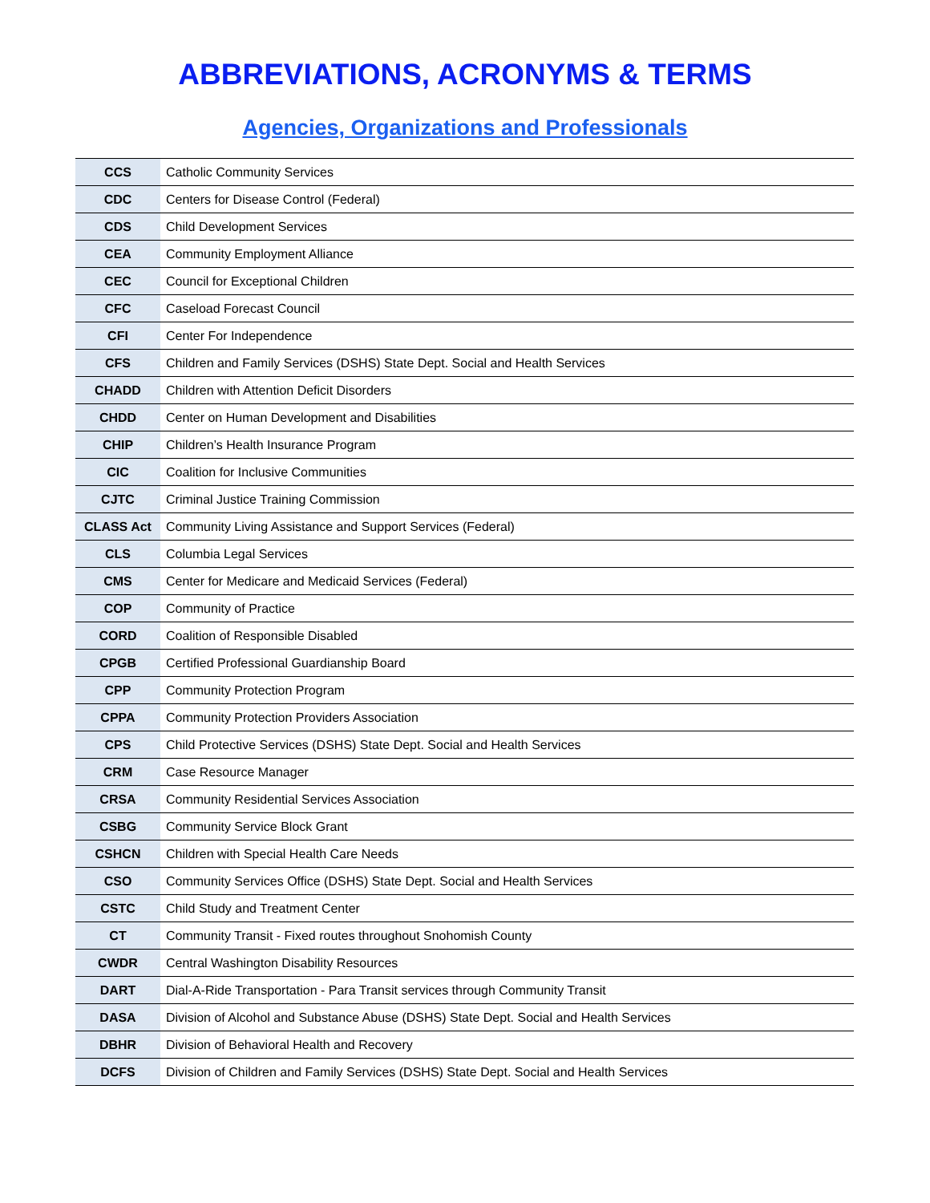ABBREVIATIONS, ACRONYMS & TERMS
Agencies, Organizations and Professionals
| CCS | Catholic Community Services |
| CDC | Centers for Disease Control (Federal) |
| CDS | Child Development Services |
| CEA | Community Employment Alliance |
| CEC | Council for Exceptional Children |
| CFC | Caseload Forecast Council |
| CFI | Center For Independence |
| CFS | Children and Family Services (DSHS) State Dept. Social and Health Services |
| CHADD | Children with Attention Deficit Disorders |
| CHDD | Center on Human Development and Disabilities |
| CHIP | Children’s Health Insurance Program |
| CIC | Coalition for Inclusive Communities |
| CJTC | Criminal Justice Training Commission |
| CLASS Act | Community Living Assistance and Support Services (Federal) |
| CLS | Columbia Legal Services |
| CMS | Center for Medicare and Medicaid Services (Federal) |
| COP | Community of Practice |
| CORD | Coalition of Responsible Disabled |
| CPGB | Certified Professional Guardianship Board |
| CPP | Community Protection Program |
| CPPA | Community Protection Providers Association |
| CPS | Child Protective Services (DSHS) State Dept. Social and Health Services |
| CRM | Case Resource Manager |
| CRSA | Community Residential Services Association |
| CSBG | Community Service Block Grant |
| CSHCN | Children with Special Health Care Needs |
| CSO | Community Services Office (DSHS) State Dept. Social and Health Services |
| CSTC | Child Study and Treatment Center |
| CT | Community Transit - Fixed routes throughout Snohomish County |
| CWDR | Central Washington Disability Resources |
| DART | Dial-A-Ride Transportation - Para Transit services through Community Transit |
| DASA | Division of Alcohol and Substance Abuse (DSHS) State Dept. Social and Health Services |
| DBHR | Division of Behavioral Health and Recovery |
| DCFS | Division of Children and Family Services (DSHS) State Dept. Social and Health Services |